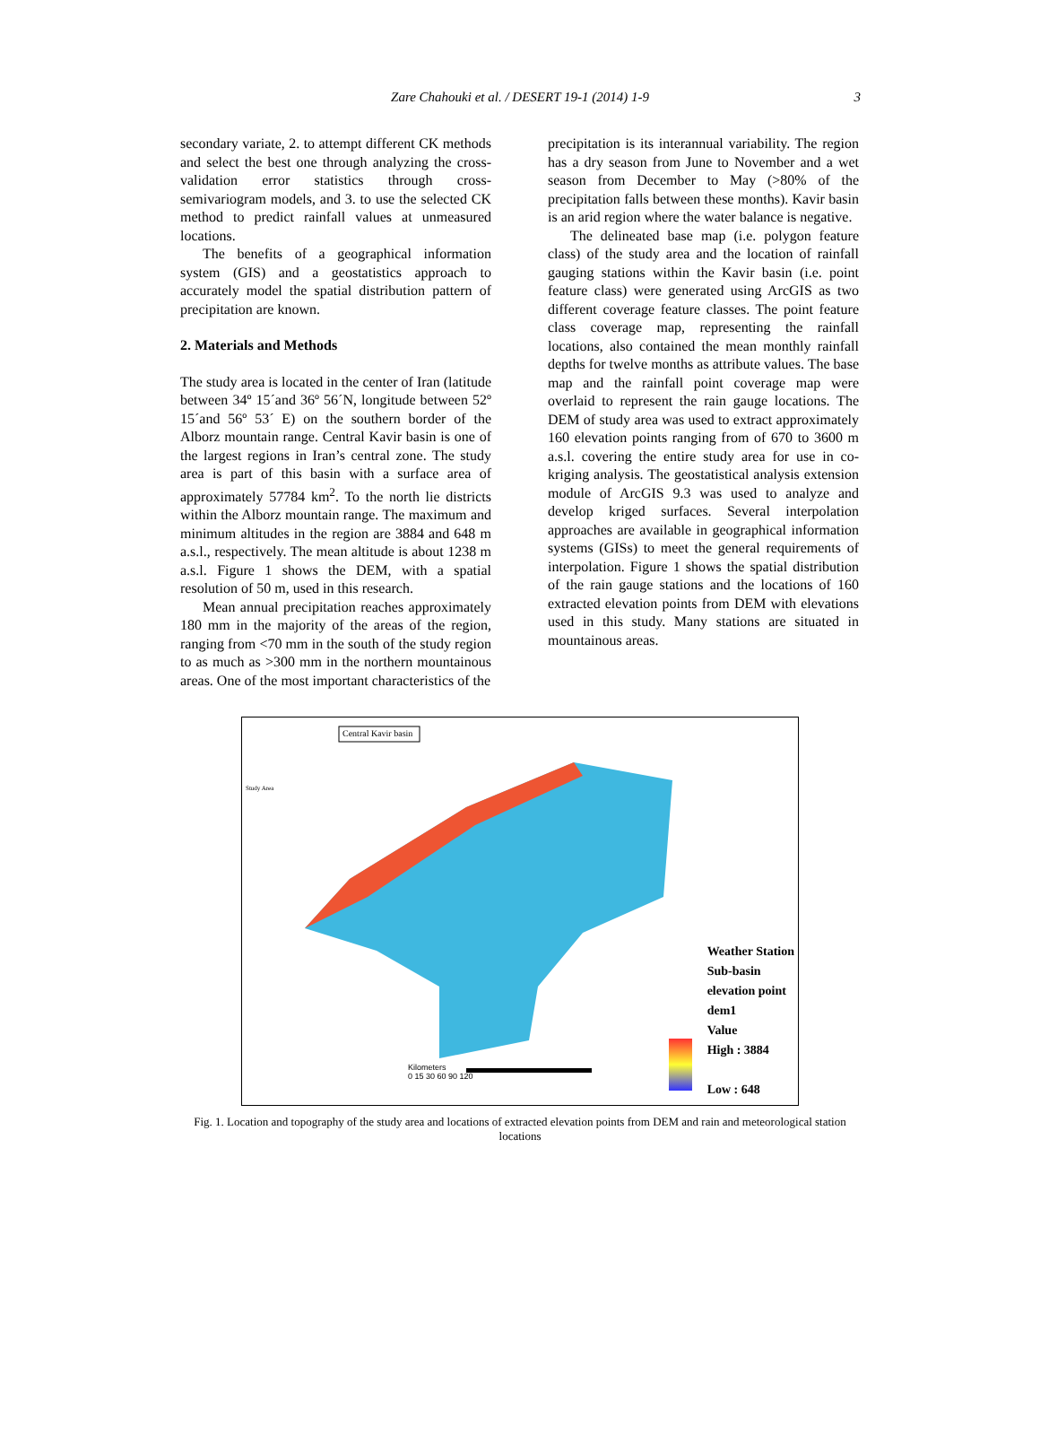Zare Chahouki et al. / DESERT 19-1 (2014) 1-9 3
secondary variate, 2. to attempt different CK methods and select the best one through analyzing the cross-validation error statistics through cross-semivariogram models, and 3. to use the selected CK method to predict rainfall values at unmeasured locations.
The benefits of a geographical information system (GIS) and a geostatistics approach to accurately model the spatial distribution pattern of precipitation are known.
2. Materials and Methods
The study area is located in the center of Iran (latitude between 34º 15´and 36º 56´N, longitude between 52º 15´and 56º 53´ E) on the southern border of the Alborz mountain range. Central Kavir basin is one of the largest regions in Iran’s central zone. The study area is part of this basin with a surface area of approximately 57784 km<sup>2</sup>. To the north lie districts within the Alborz mountain range. The maximum and minimum altitudes in the region are 3884 and 648 m a.s.l., respectively. The mean altitude is about 1238 m a.s.l. Figure 1 shows the DEM, with a spatial resolution of 50 m, used in this research.
Mean annual precipitation reaches approximately 180 mm in the majority of the areas of the region, ranging from <70 mm in the south of the study region to as much as >300 mm in the northern mountainous areas. One of the most important characteristics of the
precipitation is its interannual variability. The region has a dry season from June to November and a wet season from December to May (>80% of the precipitation falls between these months). Kavir basin is an arid region where the water balance is negative.
The delineated base map (i.e. polygon feature class) of the study area and the location of rainfall gauging stations within the Kavir basin (i.e. point feature class) were generated using ArcGIS as two different coverage feature classes. The point feature class coverage map, representing the rainfall locations, also contained the mean monthly rainfall depths for twelve months as attribute values. The base map and the rainfall point coverage map were overlaid to represent the rain gauge locations. The DEM of study area was used to extract approximately 160 elevation points ranging from of 670 to 3600 m a.s.l. covering the entire study area for use in co-kriging analysis. The geostatistical analysis extension module of ArcGIS 9.3 was used to analyze and develop kriged surfaces. Several interpolation approaches are available in geographical information systems (GISs) to meet the general requirements of interpolation. Figure 1 shows the spatial distribution of the rain gauge stations and the locations of 160 extracted elevation points from DEM with elevations used in this study. Many stations are situated in mountainous areas.
Central Kavir basin
Study Area
Kilometers
0 15 30 60 90 120
Weather Station
Sub-basin
elevation point
dem1
Value
High : 3884
Low : 648
Fig. 1. Location and topography of the study area and locations of extracted elevation points from DEM and rain and meteorological station locations